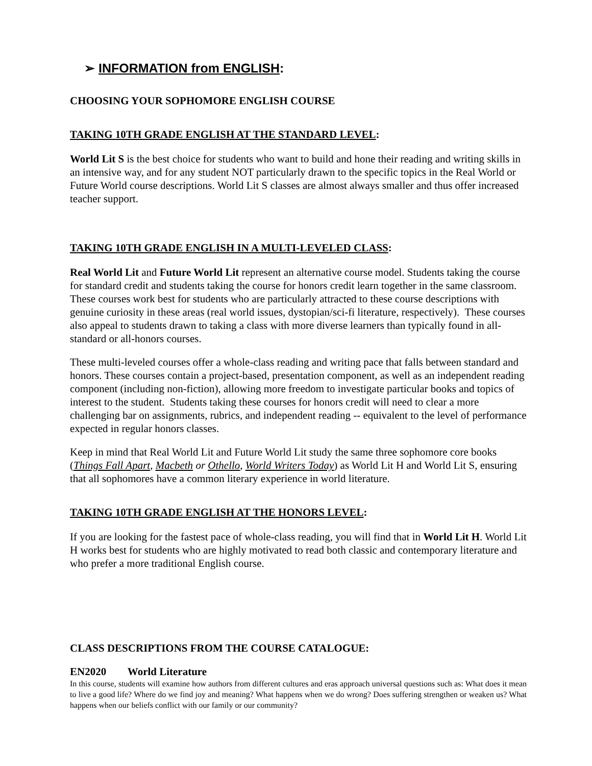➢ INFORMATION from ENGLISH:
CHOOSING YOUR SOPHOMORE ENGLISH COURSE
TAKING 10TH GRADE ENGLISH AT THE STANDARD LEVEL:
World Lit S is the best choice for students who want to build and hone their reading and writing skills in an intensive way, and for any student NOT particularly drawn to the specific topics in the Real World or Future World course descriptions. World Lit S classes are almost always smaller and thus offer increased teacher support.
TAKING 10TH GRADE ENGLISH IN A MULTI-LEVELED CLASS:
Real World Lit and Future World Lit represent an alternative course model. Students taking the course for standard credit and students taking the course for honors credit learn together in the same classroom. These courses work best for students who are particularly attracted to these course descriptions with genuine curiosity in these areas (real world issues, dystopian/sci-fi literature, respectively). These courses also appeal to students drawn to taking a class with more diverse learners than typically found in all-standard or all-honors courses.
These multi-leveled courses offer a whole-class reading and writing pace that falls between standard and honors. These courses contain a project-based, presentation component, as well as an independent reading component (including non-fiction), allowing more freedom to investigate particular books and topics of interest to the student. Students taking these courses for honors credit will need to clear a more challenging bar on assignments, rubrics, and independent reading -- equivalent to the level of performance expected in regular honors classes.
Keep in mind that Real World Lit and Future World Lit study the same three sophomore core books (Things Fall Apart, Macbeth or Othello, World Writers Today) as World Lit H and World Lit S, ensuring that all sophomores have a common literary experience in world literature.
TAKING 10TH GRADE ENGLISH AT THE HONORS LEVEL:
If you are looking for the fastest pace of whole-class reading, you will find that in World Lit H. World Lit H works best for students who are highly motivated to read both classic and contemporary literature and who prefer a more traditional English course.
CLASS DESCRIPTIONS FROM THE COURSE CATALOGUE:
EN2020 World Literature
In this course, students will examine how authors from different cultures and eras approach universal questions such as: What does it mean to live a good life? Where do we find joy and meaning? What happens when we do wrong? Does suffering strengthen or weaken us? What happens when our beliefs conflict with our family or our community?